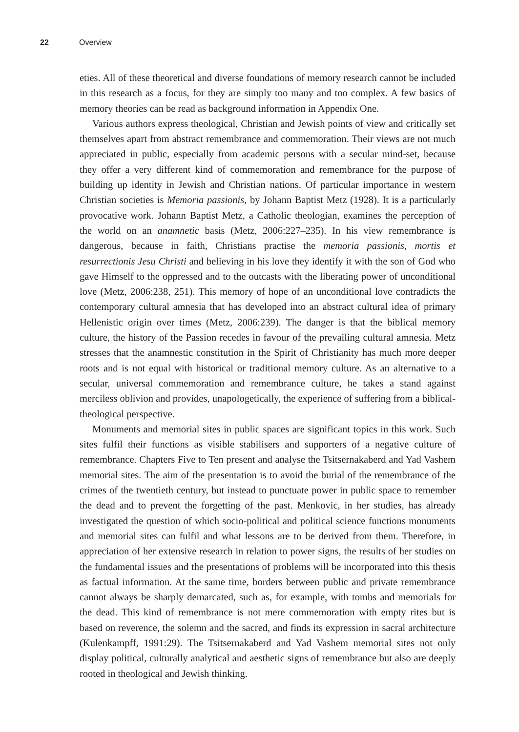22 Overview
eties. All of these theoretical and diverse foundations of memory research cannot be included in this research as a focus, for they are simply too many and too complex. A few basics of memory theories can be read as background information in Appendix One.
Various authors express theological, Christian and Jewish points of view and critically set themselves apart from abstract remembrance and commemoration. Their views are not much appreciated in public, especially from academic persons with a secular mind-set, because they offer a very different kind of commemoration and remembrance for the purpose of building up identity in Jewish and Christian nations. Of particular importance in western Christian societies is Memoria passionis, by Johann Baptist Metz (1928). It is a particularly provocative work. Johann Baptist Metz, a Catholic theologian, examines the perception of the world on an anamnetic basis (Metz, 2006:227–235). In his view remembrance is dangerous, because in faith, Christians practise the memoria passionis, mortis et resurrectionis Jesu Christi and believing in his love they identify it with the son of God who gave Himself to the oppressed and to the outcasts with the liberating power of unconditional love (Metz, 2006:238, 251). This memory of hope of an unconditional love contradicts the contemporary cultural amnesia that has developed into an abstract cultural idea of primary Hellenistic origin over times (Metz, 2006:239). The danger is that the biblical memory culture, the history of the Passion recedes in favour of the prevailing cultural amnesia. Metz stresses that the anamnestic constitution in the Spirit of Christianity has much more deeper roots and is not equal with historical or traditional memory culture. As an alternative to a secular, universal commemoration and remembrance culture, he takes a stand against merciless oblivion and provides, unapologetically, the experience of suffering from a biblical-theological perspective.
Monuments and memorial sites in public spaces are significant topics in this work. Such sites fulfil their functions as visible stabilisers and supporters of a negative culture of remembrance. Chapters Five to Ten present and analyse the Tsitsernakaberd and Yad Vashem memorial sites. The aim of the presentation is to avoid the burial of the remembrance of the crimes of the twentieth century, but instead to punctuate power in public space to remember the dead and to prevent the forgetting of the past. Menkovic, in her studies, has already investigated the question of which socio-political and political science functions monuments and memorial sites can fulfil and what lessons are to be derived from them. Therefore, in appreciation of her extensive research in relation to power signs, the results of her studies on the fundamental issues and the presentations of problems will be incorporated into this thesis as factual information. At the same time, borders between public and private remembrance cannot always be sharply demarcated, such as, for example, with tombs and memorials for the dead. This kind of remembrance is not mere commemoration with empty rites but is based on reverence, the solemn and the sacred, and finds its expression in sacral architecture (Kulenkampff, 1991:29). The Tsitsernakaberd and Yad Vashem memorial sites not only display political, culturally analytical and aesthetic signs of remembrance but also are deeply rooted in theological and Jewish thinking.